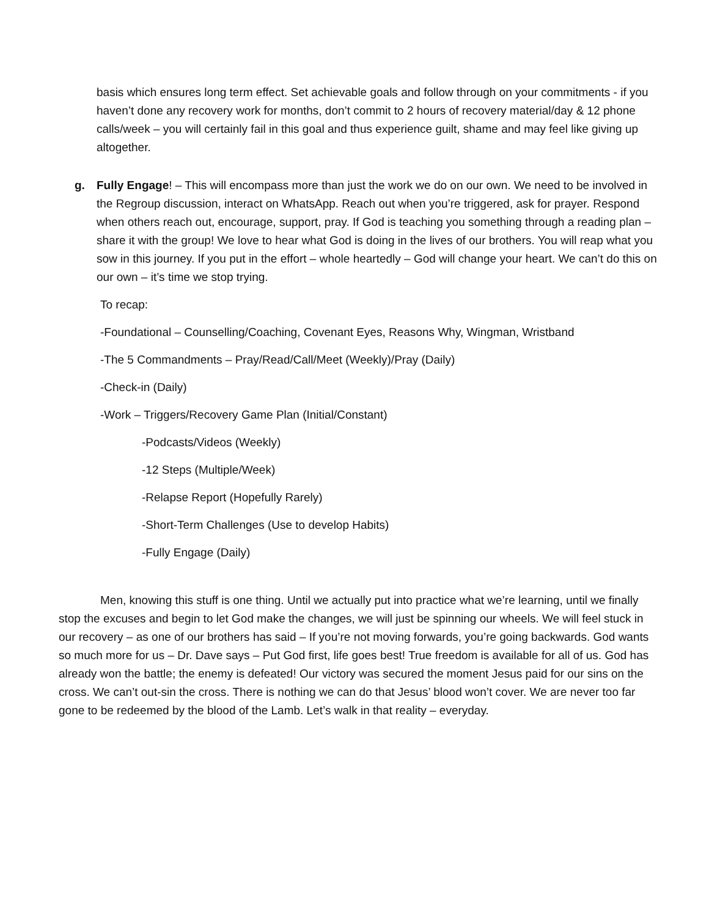basis which ensures long term effect. Set achievable goals and follow through on your commitments - if you haven’t done any recovery work for months, don’t commit to 2 hours of recovery material/day & 12 phone calls/week – you will certainly fail in this goal and thus experience guilt, shame and may feel like giving up altogether.
g. Fully Engage! – This will encompass more than just the work we do on our own. We need to be involved in the Regroup discussion, interact on WhatsApp. Reach out when you’re triggered, ask for prayer. Respond when others reach out, encourage, support, pray. If God is teaching you something through a reading plan – share it with the group! We love to hear what God is doing in the lives of our brothers. You will reap what you sow in this journey. If you put in the effort – whole heartedly – God will change your heart. We can’t do this on our own – it’s time we stop trying.
To recap:
-Foundational – Counselling/Coaching, Covenant Eyes, Reasons Why, Wingman, Wristband
-The 5 Commandments – Pray/Read/Call/Meet (Weekly)/Pray (Daily)
-Check-in (Daily)
-Work – Triggers/Recovery Game Plan (Initial/Constant)
-Podcasts/Videos (Weekly)
-12 Steps (Multiple/Week)
-Relapse Report (Hopefully Rarely)
-Short-Term Challenges (Use to develop Habits)
-Fully Engage (Daily)
Men, knowing this stuff is one thing. Until we actually put into practice what we’re learning, until we finally stop the excuses and begin to let God make the changes, we will just be spinning our wheels. We will feel stuck in our recovery – as one of our brothers has said – If you’re not moving forwards, you’re going backwards. God wants so much more for us – Dr. Dave says – Put God first, life goes best! True freedom is available for all of us. God has already won the battle; the enemy is defeated! Our victory was secured the moment Jesus paid for our sins on the cross. We can’t out-sin the cross. There is nothing we can do that Jesus’ blood won’t cover. We are never too far gone to be redeemed by the blood of the Lamb. Let’s walk in that reality – everyday.